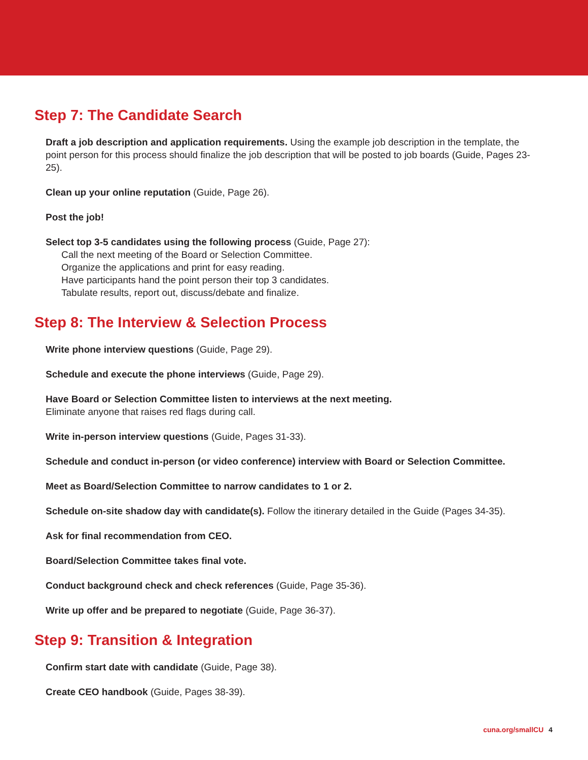Step 7: The Candidate Search
Draft a job description and application requirements. Using the example job description in the template, the point person for this process should finalize the job description that will be posted to job boards (Guide, Pages 23-25).
Clean up your online reputation (Guide, Page 26).
Post the job!
Select top 3-5 candidates using the following process (Guide, Page 27):
Call the next meeting of the Board or Selection Committee.
Organize the applications and print for easy reading.
Have participants hand the point person their top 3 candidates.
Tabulate results, report out, discuss/debate and finalize.
Step 8: The Interview & Selection Process
Write phone interview questions (Guide, Page 29).
Schedule and execute the phone interviews (Guide, Page 29).
Have Board or Selection Committee listen to interviews at the next meeting.
Eliminate anyone that raises red flags during call.
Write in-person interview questions (Guide, Pages 31-33).
Schedule and conduct in-person (or video conference) interview with Board or Selection Committee.
Meet as Board/Selection Committee to narrow candidates to 1 or 2.
Schedule on-site shadow day with candidate(s). Follow the itinerary detailed in the Guide (Pages 34-35).
Ask for final recommendation from CEO.
Board/Selection Committee takes final vote.
Conduct background check and check references (Guide, Page 35-36).
Write up offer and be prepared to negotiate (Guide, Page 36-37).
Step 9: Transition & Integration
Confirm start date with candidate (Guide, Page 38).
Create CEO handbook (Guide, Pages 38-39).
cuna.org/smallCU 4